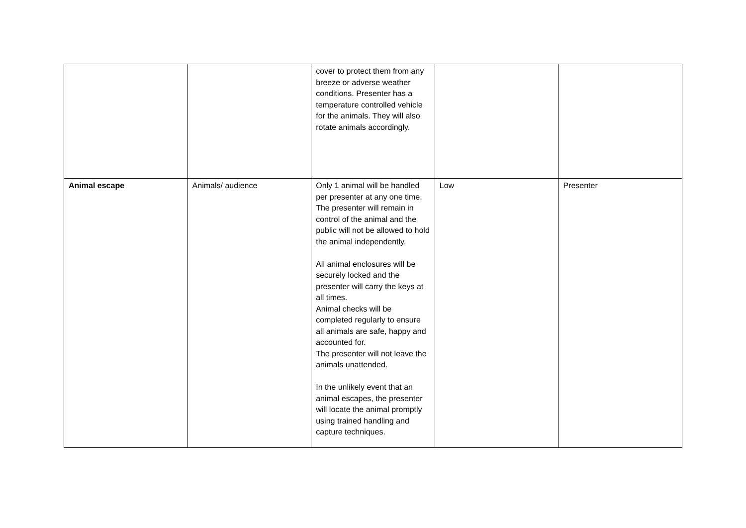| | | cover to protect them from any breeze or adverse weather conditions. Presenter has a temperature controlled vehicle for the animals. They will also rotate animals accordingly. | | |
| Animal escape | Animals/ audience | Only 1 animal will be handled per presenter at any one time. The presenter will remain in control of the animal and the public will not be allowed to hold the animal independently. All animal enclosures will be securely locked and the presenter will carry the keys at all times. Animal checks will be completed regularly to ensure all animals are safe, happy and accounted for. The presenter will not leave the animals unattended. In the unlikely event that an animal escapes, the presenter will locate the animal promptly using trained handling and capture techniques. | Low | Presenter |